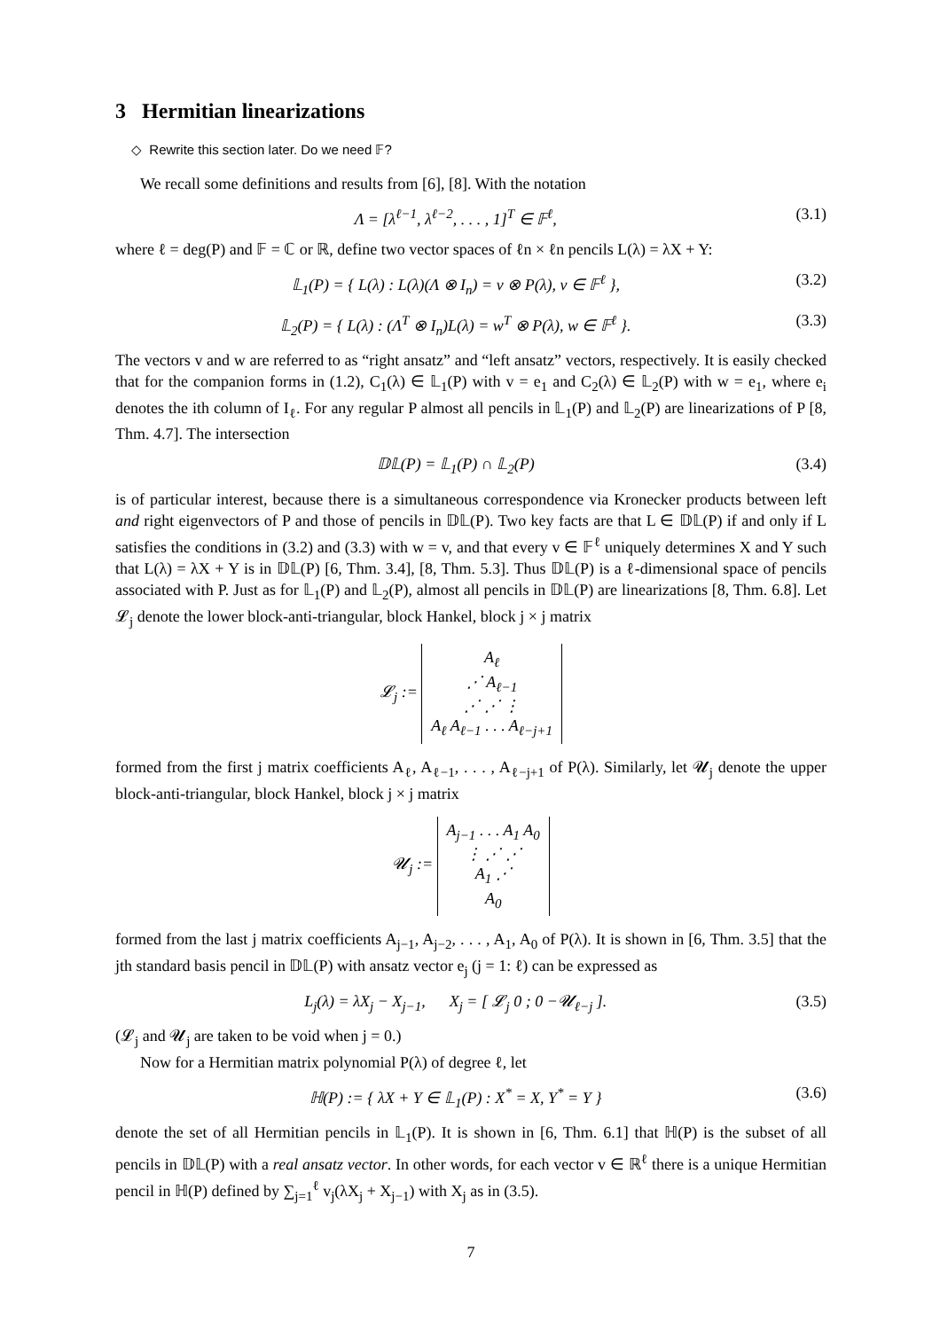3 Hermitian linearizations
◇ Rewrite this section later. Do we need 𝔽?
We recall some definitions and results from [6], [8]. With the notation
Λ = [λ<sup>ℓ−1</sup>, λ<sup>ℓ−2</sup>, . . . , 1]<sup>T</sup> ∈ 𝔽<sup>ℓ</sup>, (3.1)
where ℓ = deg(P) and 𝔽 = ℂ or ℝ, define two vector spaces of ℓn × ℓn pencils L(λ) = λX + Y:
𝕃<sub>1</sub>(P) = { L(λ) : L(λ)(Λ ⊗ I<sub>n</sub>) = v ⊗ P(λ), v ∈ 𝔽<sup>ℓ</sup> }, (3.2)
𝕃<sub>2</sub>(P) = { L(λ) : (Λ<sup>T</sup> ⊗ I<sub>n</sub>)L(λ) = w<sup>T</sup> ⊗ P(λ), w ∈ 𝔽<sup>ℓ</sup> }. (3.3)
The vectors v and w are referred to as “right ansatz” and “left ansatz” vectors, respectively. It is easily checked that for the companion forms in (1.2), C<sub>1</sub>(λ) ∈ 𝕃<sub>1</sub>(P) with v = e<sub>1</sub> and C<sub>2</sub>(λ) ∈ 𝕃<sub>2</sub>(P) with w = e<sub>1</sub>, where e<sub>i</sub> denotes the ith column of I<sub>ℓ</sub>. For any regular P almost all pencils in 𝕃<sub>1</sub>(P) and 𝕃<sub>2</sub>(P) are linearizations of P [8, Thm. 4.7]. The intersection
𝔻𝕃(P) = 𝕃<sub>1</sub>(P) ∩ 𝕃<sub>2</sub>(P) (3.4)
is of particular interest, because there is a simultaneous correspondence via Kronecker products between left and right eigenvectors of P and those of pencils in 𝔻𝕃(P). Two key facts are that L ∈ 𝔻𝕃(P) if and only if L satisfies the conditions in (3.2) and (3.3) with w = v, and that every v ∈ 𝔽<sup>ℓ</sup> uniquely determines X and Y such that L(λ) = λX + Y is in 𝔻𝕃(P) [6, Thm. 3.4], [8, Thm. 5.3]. Thus 𝔻𝕃(P) is a ℓ-dimensional space of pencils associated with P. Just as for 𝕃<sub>1</sub>(P) and 𝕃<sub>2</sub>(P), almost all pencils in 𝔻𝕃(P) are linearizations [8, Thm. 6.8]. Let 𝓛<sub>j</sub> denote the lower block-anti-triangular, block Hankel, block j × j matrix
𝓛<sub>j</sub> :=
A<sub>ℓ</sub>
⋰ A<sub>ℓ−1</sub>
⋰ ⋰ ⋮
A<sub>ℓ</sub> A<sub>ℓ−1</sub> . . . A<sub>ℓ−j+1</sub>
formed from the first j matrix coefficients A<sub>ℓ</sub>, A<sub>ℓ−1</sub>, . . . , A<sub>ℓ−j+1</sub> of P(λ). Similarly, let 𝓤<sub>j</sub> denote the upper block-anti-triangular, block Hankel, block j × j matrix
𝓤<sub>j</sub> :=
A<sub>j−1</sub> . . . A<sub>1</sub> A<sub>0</sub>
⋮ ⋰ ⋰
A<sub>1</sub> ⋰
A<sub>0</sub>
formed from the last j matrix coefficients A<sub>j−1</sub>, A<sub>j−2</sub>, . . . , A<sub>1</sub>, A<sub>0</sub> of P(λ). It is shown in [6, Thm. 3.5] that the jth standard basis pencil in 𝔻𝕃(P) with ansatz vector e<sub>j</sub> (j = 1: ℓ) can be expressed as
L<sub>j</sub>(λ) = λX<sub>j</sub> − X<sub>j−1</sub>, X<sub>j</sub> = [ 𝓛<sub>j</sub> 0 ; 0 −𝓤<sub>ℓ−j</sub> ]. (3.5)
(𝓛<sub>j</sub> and 𝓤<sub>j</sub> are taken to be void when j = 0.)
Now for a Hermitian matrix polynomial P(λ) of degree ℓ, let
ℍ(P) := { λX + Y ∈ 𝕃<sub>1</sub>(P) : X<sup>*</sup> = X, Y<sup>*</sup> = Y } (3.6)
denote the set of all Hermitian pencils in 𝕃<sub>1</sub>(P). It is shown in [6, Thm. 6.1] that ℍ(P) is the subset of all pencils in 𝔻𝕃(P) with a real ansatz vector. In other words, for each vector v ∈ ℝ<sup>ℓ</sup> there is a unique Hermitian pencil in ℍ(P) defined by ∑<sub>j=1</sub><sup>ℓ</sup> v<sub>j</sub>(λX<sub>j</sub> + X<sub>j−1</sub>) with X<sub>j</sub> as in (3.5).
7